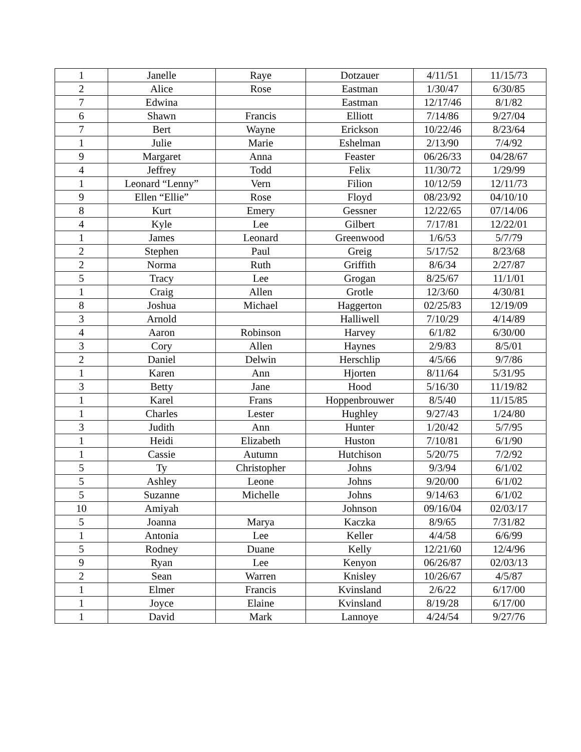| 1 | Janelle | Raye | Dotzauer | 4/11/51 | 11/15/73 |
| 2 | Alice | Rose | Eastman | 1/30/47 | 6/30/85 |
| 7 | Edwina | | Eastman | 12/17/46 | 8/1/82 |
| 6 | Shawn | Francis | Elliott | 7/14/86 | 9/27/04 |
| 7 | Bert | Wayne | Erickson | 10/22/46 | 8/23/64 |
| 1 | Julie | Marie | Eshelman | 2/13/90 | 7/4/92 |
| 9 | Margaret | Anna | Feaster | 06/26/33 | 04/28/67 |
| 4 | Jeffrey | Todd | Felix | 11/30/72 | 1/29/99 |
| 1 | Leonard “Lenny” | Vern | Filion | 10/12/59 | 12/11/73 |
| 9 | Ellen “Ellie” | Rose | Floyd | 08/23/92 | 04/10/10 |
| 8 | Kurt | Emery | Gessner | 12/22/65 | 07/14/06 |
| 4 | Kyle | Lee | Gilbert | 7/17/81 | 12/22/01 |
| 1 | James | Leonard | Greenwood | 1/6/53 | 5/7/79 |
| 2 | Stephen | Paul | Greig | 5/17/52 | 8/23/68 |
| 2 | Norma | Ruth | Griffith | 8/6/34 | 2/27/87 |
| 5 | Tracy | Lee | Grogan | 8/25/67 | 11/1/01 |
| 1 | Craig | Allen | Grotle | 12/3/60 | 4/30/81 |
| 8 | Joshua | Michael | Haggerton | 02/25/83 | 12/19/09 |
| 3 | Arnold | | Halliwell | 7/10/29 | 4/14/89 |
| 4 | Aaron | Robinson | Harvey | 6/1/82 | 6/30/00 |
| 3 | Cory | Allen | Haynes | 2/9/83 | 8/5/01 |
| 2 | Daniel | Delwin | Herschlip | 4/5/66 | 9/7/86 |
| 1 | Karen | Ann | Hjorten | 8/11/64 | 5/31/95 |
| 3 | Betty | Jane | Hood | 5/16/30 | 11/19/82 |
| 1 | Karel | Frans | Hoppenbrouwer | 8/5/40 | 11/15/85 |
| 1 | Charles | Lester | Hughley | 9/27/43 | 1/24/80 |
| 3 | Judith | Ann | Hunter | 1/20/42 | 5/7/95 |
| 1 | Heidi | Elizabeth | Huston | 7/10/81 | 6/1/90 |
| 1 | Cassie | Autumn | Hutchison | 5/20/75 | 7/2/92 |
| 5 | Ty | Christopher | Johns | 9/3/94 | 6/1/02 |
| 5 | Ashley | Leone | Johns | 9/20/00 | 6/1/02 |
| 5 | Suzanne | Michelle | Johns | 9/14/63 | 6/1/02 |
| 10 | Amiyah | | Johnson | 09/16/04 | 02/03/17 |
| 5 | Joanna | Marya | Kaczka | 8/9/65 | 7/31/82 |
| 1 | Antonia | Lee | Keller | 4/4/58 | 6/6/99 |
| 5 | Rodney | Duane | Kelly | 12/21/60 | 12/4/96 |
| 9 | Ryan | Lee | Kenyon | 06/26/87 | 02/03/13 |
| 2 | Sean | Warren | Knisley | 10/26/67 | 4/5/87 |
| 1 | Elmer | Francis | Kvinsland | 2/6/22 | 6/17/00 |
| 1 | Joyce | Elaine | Kvinsland | 8/19/28 | 6/17/00 |
| 1 | David | Mark | Lannoye | 4/24/54 | 9/27/76 |